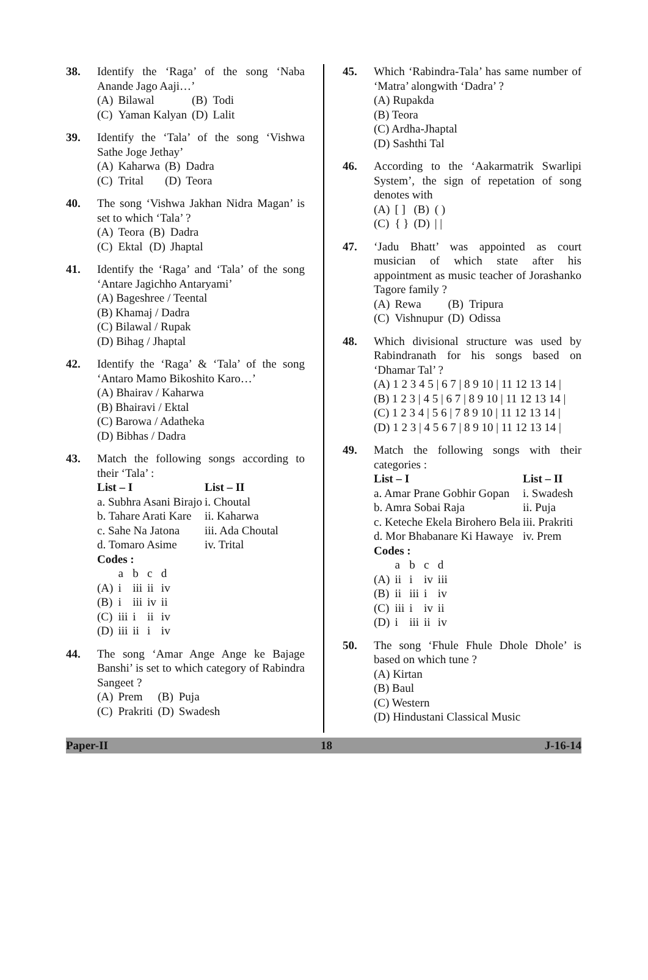38. Identify the ‘Raga’ of the song ‘Naba Anande Jago Aaji…’
| (A) | Bilawal | (B) | Todi |
| (C) | Yaman Kalyan | (D) | Lalit |
39. Identify the ‘Tala’ of the song ‘Vishwa Sathe Joge Jethay’
| (A) | Kaharwa | (B) | Dadra |
| (C) | Trital | (D) | Teora |
40. The song ‘Vishwa Jakhan Nidra Magan’ is set to which ‘Tala’ ?
| (A) | Teora | (B) | Dadra |
| (C) | Ektal | (D) | Jhaptal |
41. Identify the ‘Raga’ and ‘Tala’ of the song ‘Antare Jagichho Antaryami’
(A) Bageshree / Teental
(B) Khamaj / Dadra
(C) Bilawal / Rupak
(D) Bihag / Jhaptal
42. Identify the ‘Raga’ & ‘Tala’ of the song ‘Antaro Mamo Bikoshito Karo…’
(A) Bhairav / Kaharwa
(B) Bhairavi / Ektal
(C) Barowa / Adatheka
(D) Bibhas / Dadra
43. Match the following songs according to their ‘Tala’ :
| List – I | List – II |
| --- | --- |
| a. Subhra Asani Birajo | i. Choutal |
| b. Tahare Arati Kare | ii. Kaharwa |
| c. Sahe Na Jatona | iii. Ada Choutal |
| d. Tomaro Asime | iv. Trital |
Codes :
| | a | b | c | d |
| (A) | i | iii | ii | iv |
| (B) | i | iii | iv | ii |
| (C) | iii | i | ii | iv |
| (D) | iii | ii | i | iv |
44. The song ‘Amar Ange Ange ke Bajage Banshi’ is set to which category of Rabindra Sangeet ?
| (A) | Prem | (B) | Puja |
| (C) | Prakriti | (D) | Swadesh |
45. Which ‘Rabindra-Tala’ has same number of ‘Matra’ alongwith ‘Dadra’ ?
(A) Rupakda
(B) Teora
(C) Ardha-Jhaptal
(D) Sashthi Tal
46. According to the ‘Aakarmatrik Swarlipi System’, the sign of repetation of song denotes with
| (A) | [ ] | (B) | ( ) |
| (C) | { } | (D) | / / |
47. ‘Jadu Bhatt’ was appointed as court musician of which state after his appointment as music teacher of Jorashanko Tagore family ?
| (A) | Rewa | (B) | Tripura |
| (C) | Vishnupur | (D) | Odissa |
48. Which divisional structure was used by Rabindranath for his songs based on ‘Dhamar Tal’ ?
(A) 1 2 3 4 5 | 6 7 | 8 9 10 | 11 12 13 14 |
(B) 1 2 3 | 4 5 | 6 7 | 8 9 10 | 11 12 13 14 |
(C) 1 2 3 4 | 5 6 | 7 8 9 10 | 11 12 13 14 |
(D) 1 2 3 | 4 5 6 7 | 8 9 10 | 11 12 13 14 |
49. Match the following songs with their categories :
| List – I | List – II |
| --- | --- |
| a. Amar Prane Gobhir Gopan | i. Swadesh |
| b. Amra Sobai Raja | ii. Puja |
| c. Keteche Ekela Birohero Bela | iii. Prakriti |
| d. Mor Bhabanare Ki Hawaye | iv. Prem |
Codes :
| | a | b | c | d |
| (A) | ii | i | iv | iii |
| (B) | ii | iii | i | iv |
| (C) | iii | i | iv | ii |
| (D) | i | iii | ii | iv |
50. The song ‘Fhule Fhule Dhole Dhole’ is based on which tune ?
(A) Kirtan
(B) Baul
(C) Western
(D) Hindustani Classical Music
Paper-II 18 J-16-14